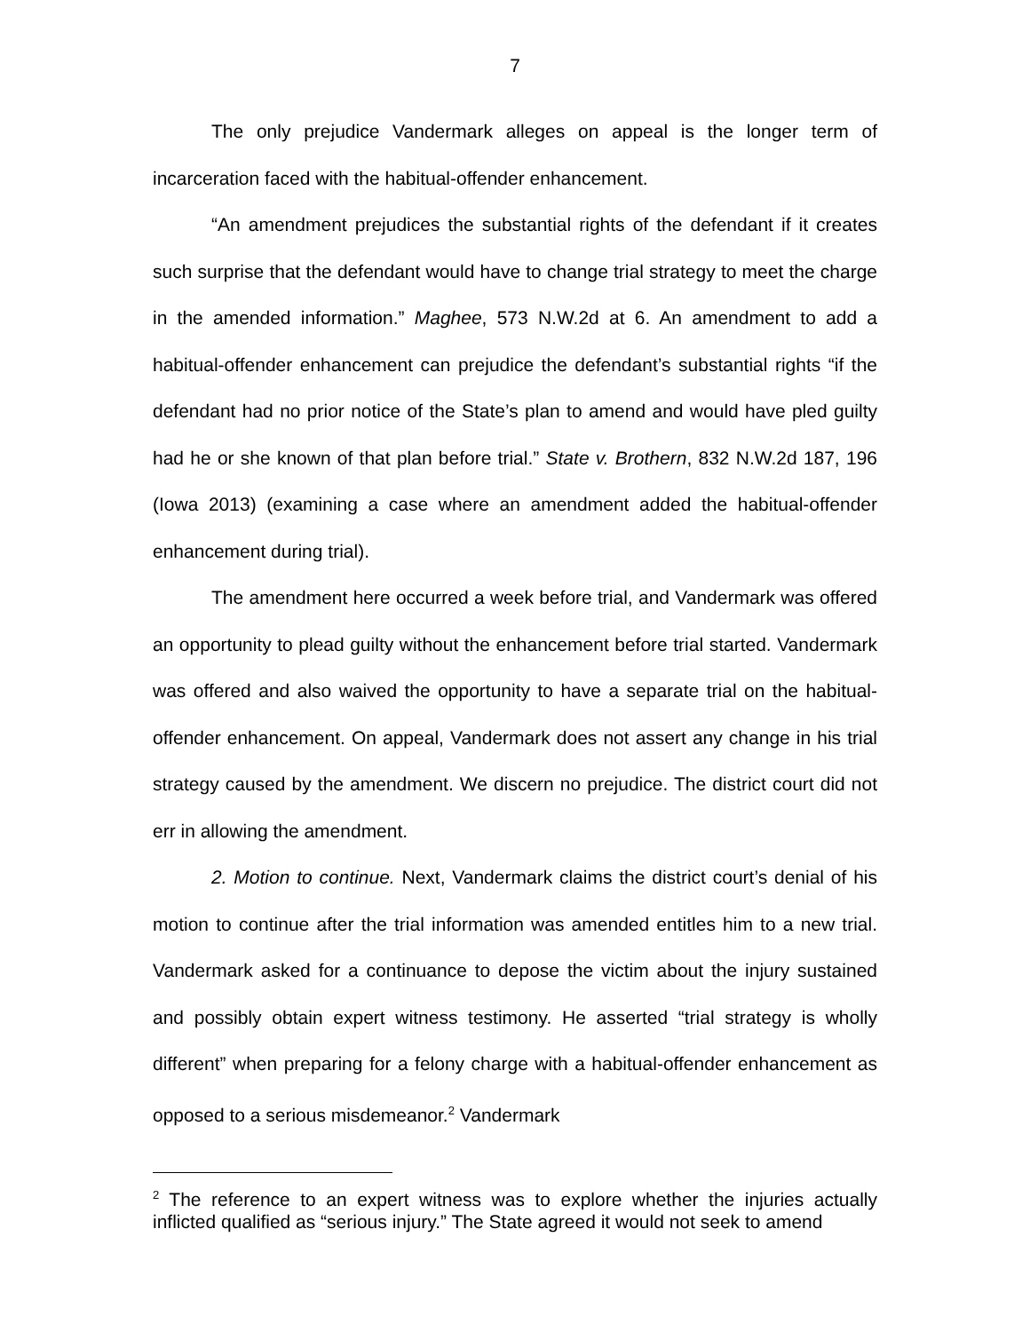7
The only prejudice Vandermark alleges on appeal is the longer term of incarceration faced with the habitual-offender enhancement.
“An amendment prejudices the substantial rights of the defendant if it creates such surprise that the defendant would have to change trial strategy to meet the charge in the amended information.” Maghee, 573 N.W.2d at 6. An amendment to add a habitual-offender enhancement can prejudice the defendant’s substantial rights “if the defendant had no prior notice of the State’s plan to amend and would have pled guilty had he or she known of that plan before trial.” State v. Brothern, 832 N.W.2d 187, 196 (Iowa 2013) (examining a case where an amendment added the habitual-offender enhancement during trial).
The amendment here occurred a week before trial, and Vandermark was offered an opportunity to plead guilty without the enhancement before trial started. Vandermark was offered and also waived the opportunity to have a separate trial on the habitual-offender enhancement. On appeal, Vandermark does not assert any change in his trial strategy caused by the amendment. We discern no prejudice. The district court did not err in allowing the amendment.
2. Motion to continue. Next, Vandermark claims the district court’s denial of his motion to continue after the trial information was amended entitles him to a new trial. Vandermark asked for a continuance to depose the victim about the injury sustained and possibly obtain expert witness testimony. He asserted “trial strategy is wholly different” when preparing for a felony charge with a habitual-offender enhancement as opposed to a serious misdemeanor.<sup>2</sup> Vandermark
<sup>2</sup> The reference to an expert witness was to explore whether the injuries actually inflicted qualified as “serious injury.” The State agreed it would not seek to amend